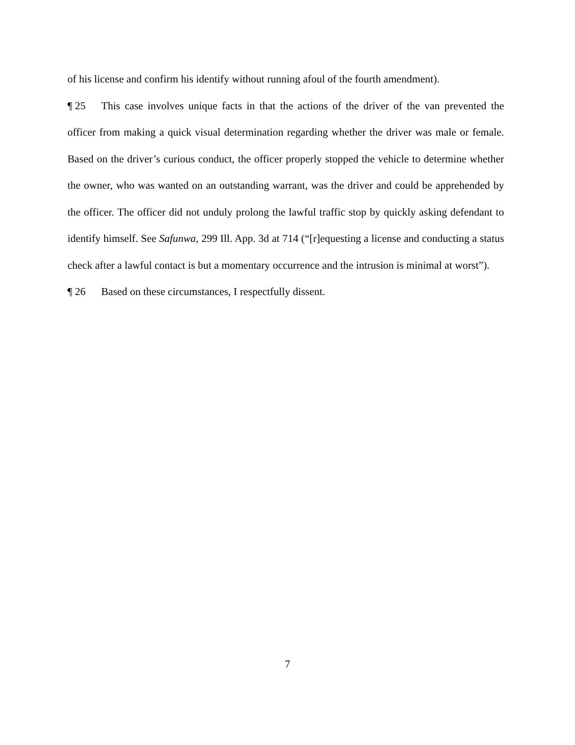of his license and confirm his identify without running afoul of the fourth amendment).
¶ 25 This case involves unique facts in that the actions of the driver of the van prevented the officer from making a quick visual determination regarding whether the driver was male or female. Based on the driver’s curious conduct, the officer properly stopped the vehicle to determine whether the owner, who was wanted on an outstanding warrant, was the driver and could be apprehended by the officer. The officer did not unduly prolong the lawful traffic stop by quickly asking defendant to identify himself. See Safunwa, 299 Ill. App. 3d at 714 (“[r]equesting a license and conducting a status check after a lawful contact is but a momentary occurrence and the intrusion is minimal at worst”).
¶ 26 Based on these circumstances, I respectfully dissent.
7